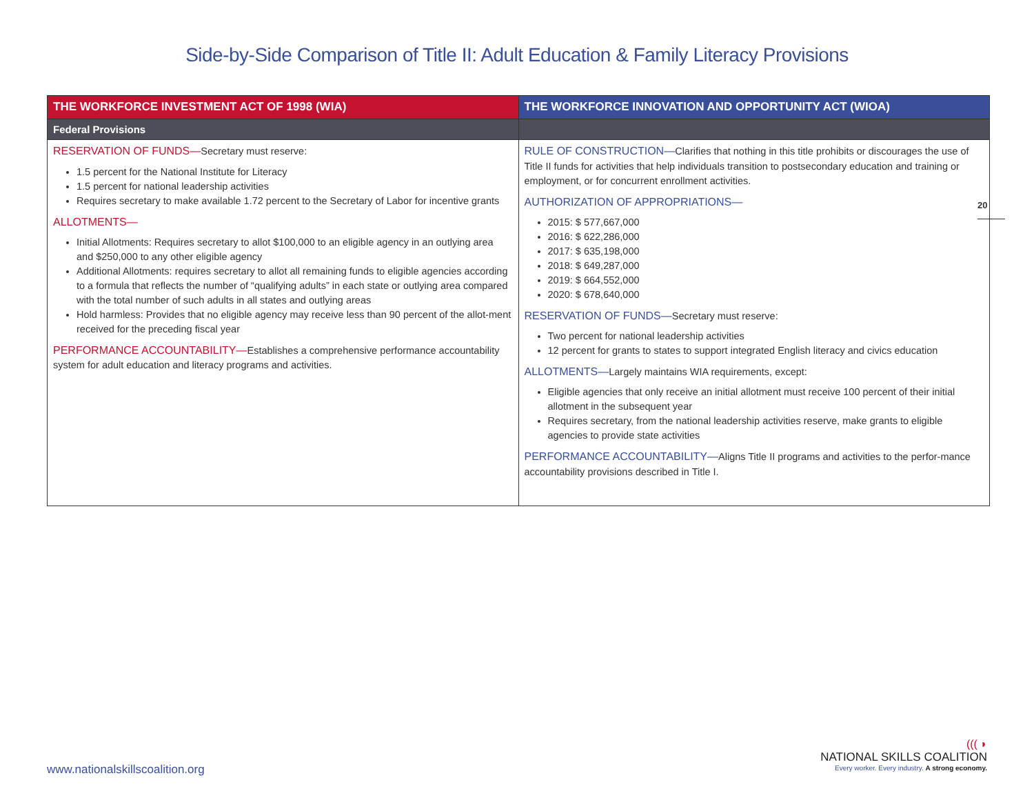Side-by-Side Comparison of Title II: Adult Education & Family Literacy Provisions
20
| THE WORKFORCE INVESTMENT ACT OF 1998 (WIA) | THE WORKFORCE INNOVATION AND OPPORTUNITY ACT (WIOA) |
| --- | --- |
| Federal Provisions | |
| RESERVATION OF FUNDS— Secretary must reserve: 1.5 percent for the National Institute for Literacy 1.5 percent for national leadership activities Requires secretary to make available 1.72 percent to the Secretary of Labor for incentive grants ALLOTMENTS— Initial Allotments: Requires secretary to allot $100,000 to an eligible agency in an outlying area and $250,000 to any other eligible agency Additional Allotments: requires secretary to allot all remaining funds to eligible agencies according to a formula that reflects the number of “qualifying adults” in each state or outlying area compared with the total number of such adults in all states and outlying areas Hold harmless: Provides that no eligible agency may receive less than 90 percent of the allot-ment received for the preceding fiscal year PERFORMANCE ACCOUNTABILITY— Establishes a comprehensive performance accountability system for adult education and literacy programs and activities. | RULE OF CONSTRUCTION— Clarifies that nothing in this title prohibits or discourages the use of Title II funds for activities that help individuals transition to postsecondary education and training or employment, or for concurrent enrollment activities. AUTHORIZATION OF APPROPRIATIONS— 2015: $ 577,667,000 2016: $ 622,286,000 2017: $ 635,198,000 2018: $ 649,287,000 2019: $ 664,552,000 2020: $ 678,640,000 RESERVATION OF FUNDS— Secretary must reserve: Two percent for national leadership activities 12 percent for grants to states to support integrated English literacy and civics education ALLOTMENTS— Largely maintains WIA requirements, except: Eligible agencies that only receive an initial allotment must receive 100 percent of their initial allotment in the subsequent year Requires secretary, from the national leadership activities reserve, make grants to eligible agencies to provide state activities PERFORMANCE ACCOUNTABILITY— Aligns Title II programs and activities to the perfor-mance accountability provisions described in Title I. |
www.nationalskillscoalition.org
((( ◗
NATIONAL SKILLS COALITION
Every worker. Every industry. A strong economy.